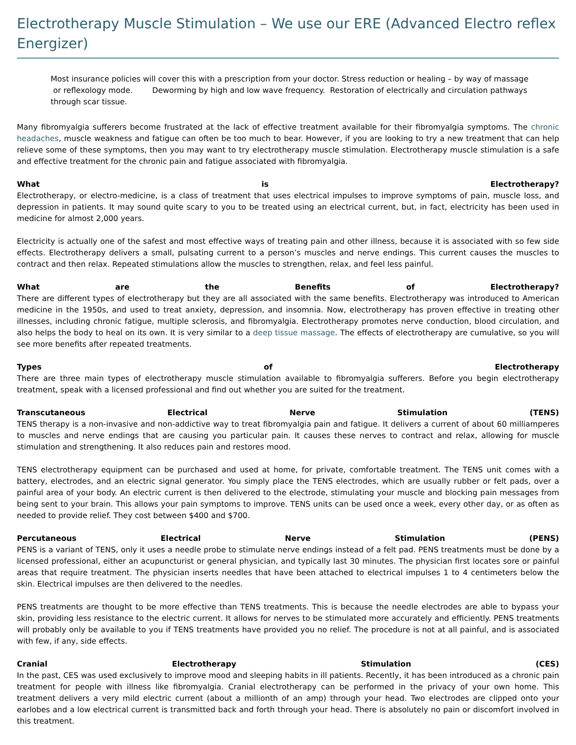Electrotherapy Muscle Stimulation – We use our ERE (Advanced Electro reflex Energizer)
Most insurance policies will cover this with a prescription from your doctor. Stress reduction or healing – by way of massage
or reflexology mode. Deworming by high and low wave frequency. Restoration of electrically and circulation pathways through scar tissue.
Many fibromyalgia sufferers become frustrated at the lack of effective treatment available for their fibromyalgia symptoms. The chronic headaches, muscle weakness and fatigue can often be too much to bear. However, if you are looking to try a new treatment that can help relieve some of these symptoms, then you may want to try electrotherapy muscle stimulation. Electrotherapy muscle stimulation is a safe and effective treatment for the chronic pain and fatigue associated with fibromyalgia.
What is Electrotherapy?
Electrotherapy, or electro-medicine, is a class of treatment that uses electrical impulses to improve symptoms of pain, muscle loss, and depression in patients. It may sound quite scary to you to be treated using an electrical current, but, in fact, electricity has been used in medicine for almost 2,000 years.
Electricity is actually one of the safest and most effective ways of treating pain and other illness, because it is associated with so few side effects. Electrotherapy delivers a small, pulsating current to a person’s muscles and nerve endings. This current causes the muscles to contract and then relax. Repeated stimulations allow the muscles to strengthen, relax, and feel less painful.
What are the Benefits of Electrotherapy?
There are different types of electrotherapy but they are all associated with the same benefits. Electrotherapy was introduced to American medicine in the 1950s, and used to treat anxiety, depression, and insomnia. Now, electrotherapy has proven effective in treating other illnesses, including chronic fatigue, multiple sclerosis, and fibromyalgia. Electrotherapy promotes nerve conduction, blood circulation, and also helps the body to heal on its own. It is very similar to a deep tissue massage. The effects of electrotherapy are cumulative, so you will see more benefits after repeated treatments.
Types of Electrotherapy
There are three main types of electrotherapy muscle stimulation available to fibromyalgia sufferers. Before you begin electrotherapy treatment, speak with a licensed professional and find out whether you are suited for the treatment.
Transcutaneous Electrical Nerve Stimulation (TENS)
TENS therapy is a non-invasive and non-addictive way to treat fibromyalgia pain and fatigue. It delivers a current of about 60 milliamperes to muscles and nerve endings that are causing you particular pain. It causes these nerves to contract and relax, allowing for muscle stimulation and strengthening. It also reduces pain and restores mood.
TENS electrotherapy equipment can be purchased and used at home, for private, comfortable treatment. The TENS unit comes with a battery, electrodes, and an electric signal generator. You simply place the TENS electrodes, which are usually rubber or felt pads, over a painful area of your body. An electric current is then delivered to the electrode, stimulating your muscle and blocking pain messages from being sent to your brain. This allows your pain symptoms to improve. TENS units can be used once a week, every other day, or as often as needed to provide relief. They cost between $400 and $700.
Percutaneous Electrical Nerve Stimulation (PENS)
PENS is a variant of TENS, only it uses a needle probe to stimulate nerve endings instead of a felt pad. PENS treatments must be done by a licensed professional, either an acupuncturist or general physician, and typically last 30 minutes. The physician first locates sore or painful areas that require treatment. The physician inserts needles that have been attached to electrical impulses 1 to 4 centimeters below the skin. Electrical impulses are then delivered to the needles.
PENS treatments are thought to be more effective than TENS treatments. This is because the needle electrodes are able to bypass your skin, providing less resistance to the electric current. It allows for nerves to be stimulated more accurately and efficiently. PENS treatments will probably only be available to you if TENS treatments have provided you no relief. The procedure is not at all painful, and is associated with few, if any, side effects.
Cranial Electrotherapy Stimulation (CES)
In the past, CES was used exclusively to improve mood and sleeping habits in ill patients. Recently, it has been introduced as a chronic pain treatment for people with illness like fibromyalgia. Cranial electrotherapy can be performed in the privacy of your own home. This treatment delivers a very mild electric current (about a millionth of an amp) through your head. Two electrodes are clipped onto your earlobes and a low electrical current is transmitted back and forth through your head. There is absolutely no pain or discomfort involved in this treatment.